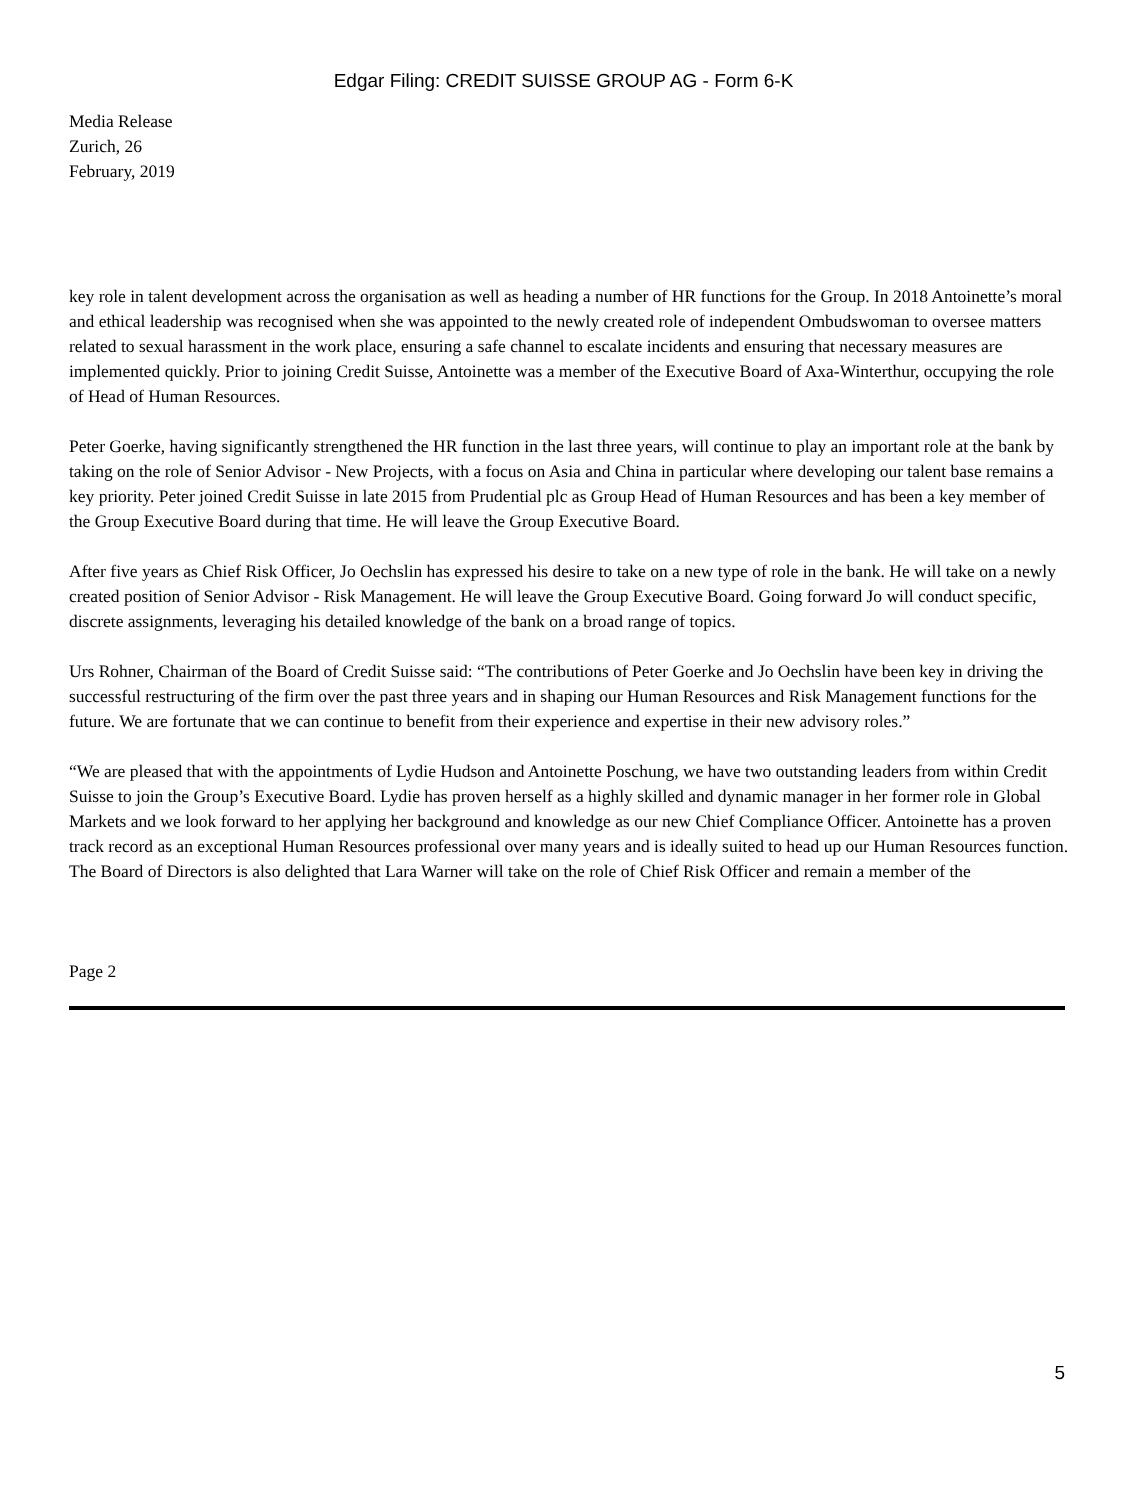Edgar Filing: CREDIT SUISSE GROUP AG - Form 6-K
Media Release
Zurich, 26
February, 2019
key role in talent development across the organisation as well as heading a number of HR functions for the Group. In 2018 Antoinette’s moral and ethical leadership was recognised when she was appointed to the newly created role of independent Ombudswoman to oversee matters related to sexual harassment in the work place, ensuring a safe channel to escalate incidents and ensuring that necessary measures are implemented quickly. Prior to joining Credit Suisse, Antoinette was a member of the Executive Board of Axa-Winterthur, occupying the role of Head of Human Resources.
Peter Goerke, having significantly strengthened the HR function in the last three years, will continue to play an important role at the bank by taking on the role of Senior Advisor - New Projects, with a focus on Asia and China in particular where developing our talent base remains a key priority. Peter joined Credit Suisse in late 2015 from Prudential plc as Group Head of Human Resources and has been a key member of the Group Executive Board during that time. He will leave the Group Executive Board.
After five years as Chief Risk Officer, Jo Oechslin has expressed his desire to take on a new type of role in the bank. He will take on a newly created position of Senior Advisor - Risk Management. He will leave the Group Executive Board. Going forward Jo will conduct specific, discrete assignments, leveraging his detailed knowledge of the bank on a broad range of topics.
Urs Rohner, Chairman of the Board of Credit Suisse said: “The contributions of Peter Goerke and Jo Oechslin have been key in driving the successful restructuring of the firm over the past three years and in shaping our Human Resources and Risk Management functions for the future. We are fortunate that we can continue to benefit from their experience and expertise in their new advisory roles.”
“We are pleased that with the appointments of Lydie Hudson and Antoinette Poschung, we have two outstanding leaders from within Credit Suisse to join the Group’s Executive Board. Lydie has proven herself as a highly skilled and dynamic manager in her former role in Global Markets and we look forward to her applying her background and knowledge as our new Chief Compliance Officer. Antoinette has a proven track record as an exceptional Human Resources professional over many years and is ideally suited to head up our Human Resources function. The Board of Directors is also delighted that Lara Warner will take on the role of Chief Risk Officer and remain a member of the
Page 2
5